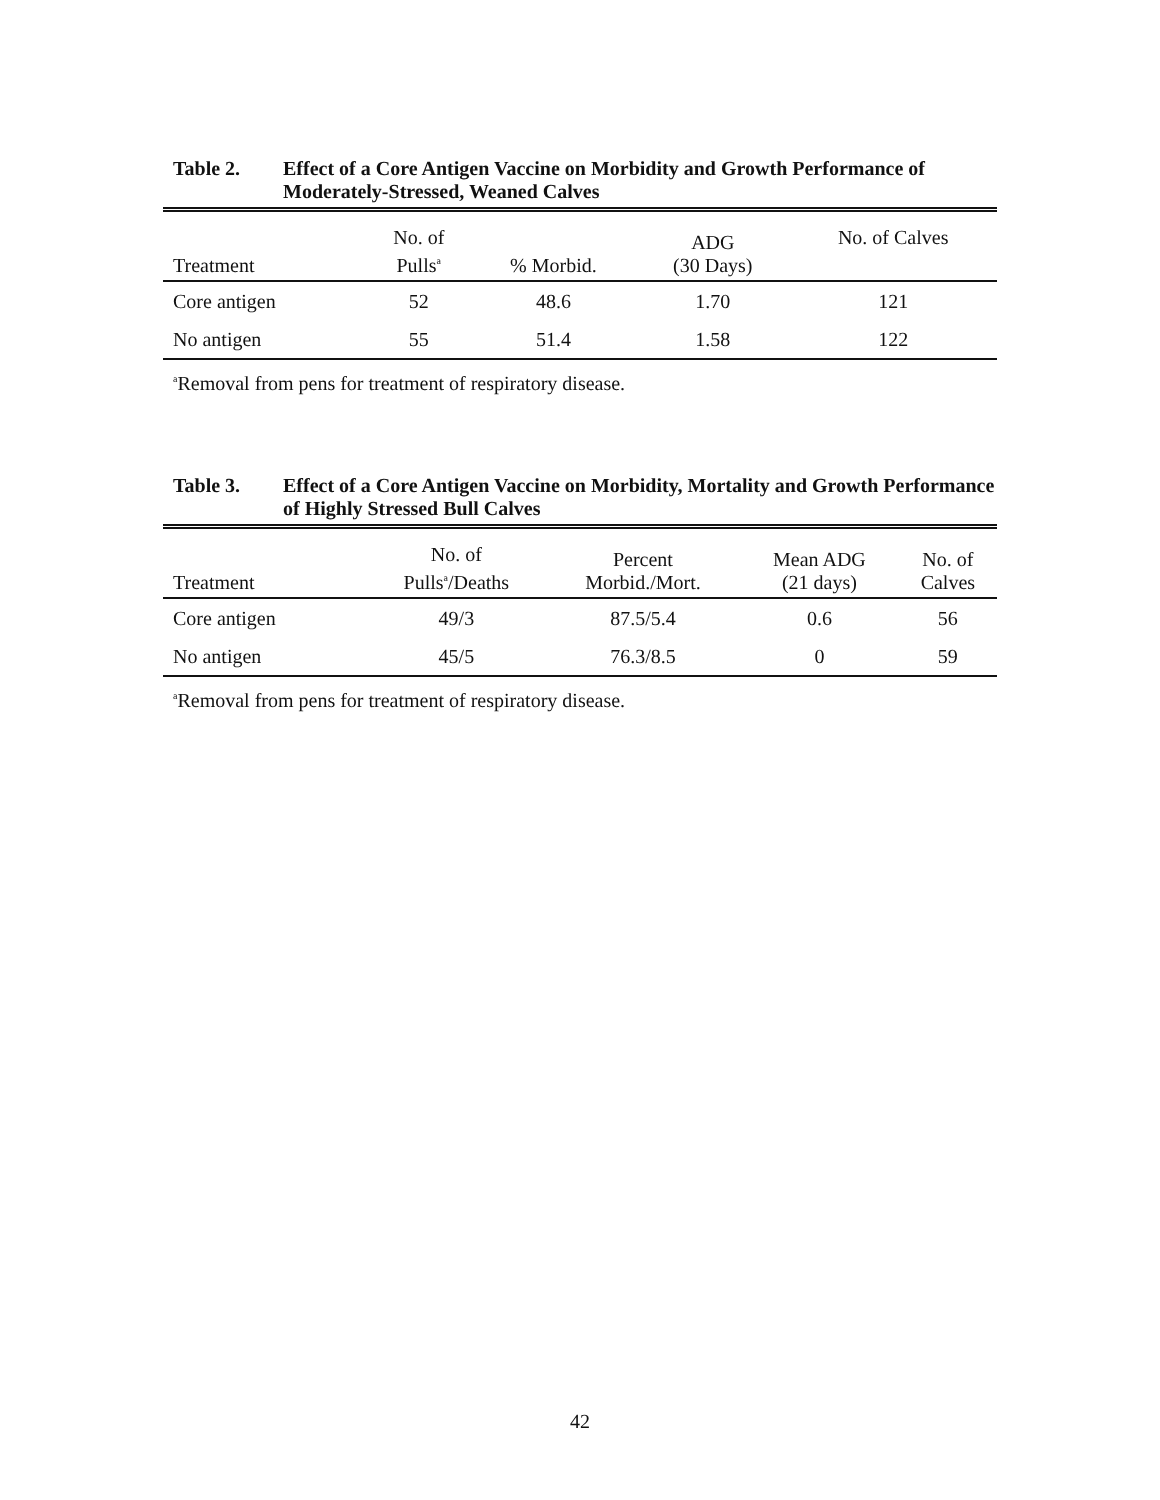Table 2. Effect of a Core Antigen Vaccine on Morbidity and Growth Performance of Moderately-Stressed, Weaned Calves
| Treatment | No. of Pulls<sup>a</sup> | % Morbid. | ADG (30 Days) | No. of Calves |
| --- | --- | --- | --- | --- |
| Core antigen | 52 | 48.6 | 1.70 | 121 |
| No antigen | 55 | 51.4 | 1.58 | 122 |
<sup>a</sup> Removal from pens for treatment of respiratory disease.
Table 3. Effect of a Core Antigen Vaccine on Morbidity, Mortality and Growth Performance of Highly Stressed Bull Calves
| Treatment | No. of Pulls<sup>a</sup>/Deaths | Percent Morbid./Mort. | Mean ADG (21 days) | No. of Calves |
| --- | --- | --- | --- | --- |
| Core antigen | 49/3 | 87.5/5.4 | 0.6 | 56 |
| No antigen | 45/5 | 76.3/8.5 | 0 | 59 |
<sup>a</sup> Removal from pens for treatment of respiratory disease.
42